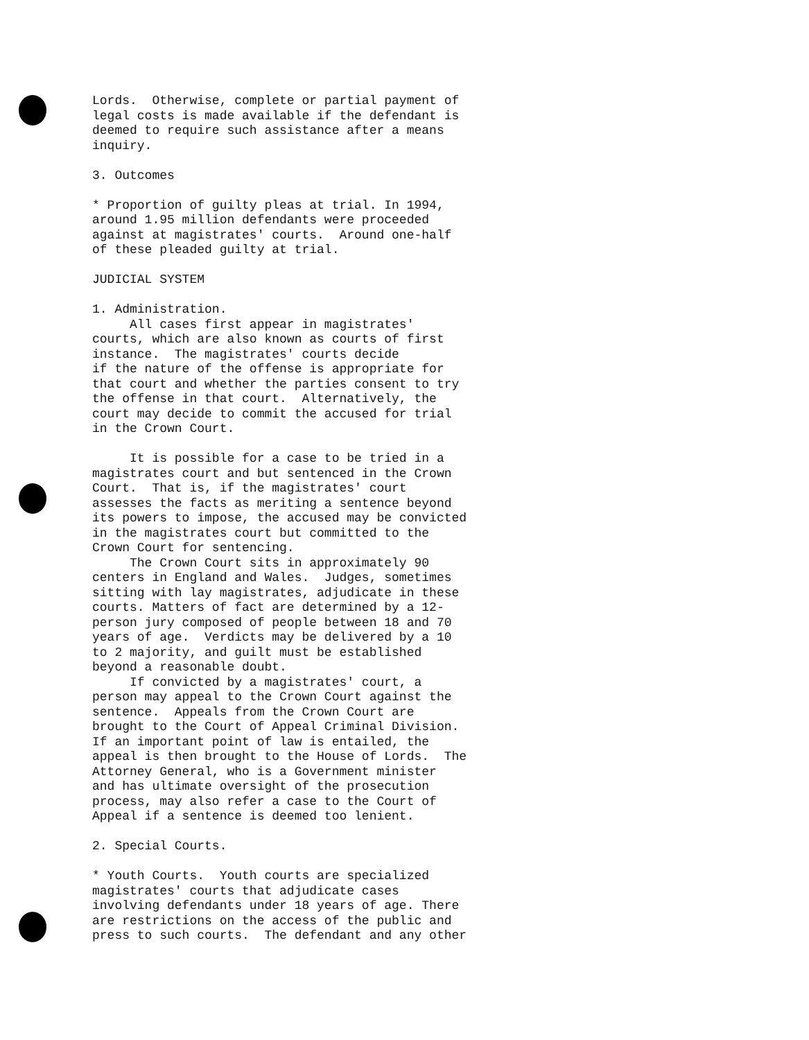Lords. Otherwise, complete or partial payment of legal costs is made available if the defendant is deemed to require such assistance after a means inquiry.
3. Outcomes
* Proportion of guilty pleas at trial. In 1994, around 1.95 million defendants were proceeded against at magistrates' courts. Around one-half of these pleaded guilty at trial.
JUDICIAL SYSTEM
1. Administration. All cases first appear in magistrates' courts, which are also known as courts of first instance. The magistrates' courts decide if the nature of the offense is appropriate for that court and whether the parties consent to try the offense in that court. Alternatively, the court may decide to commit the accused for trial in the Crown Court.
It is possible for a case to be tried in a magistrates court and but sentenced in the Crown Court. That is, if the magistrates' court assesses the facts as meriting a sentence beyond its powers to impose, the accused may be convicted in the magistrates court but committed to the Crown Court for sentencing. The Crown Court sits in approximately 90 centers in England and Wales. Judges, sometimes sitting with lay magistrates, adjudicate in these courts. Matters of fact are determined by a 12- person jury composed of people between 18 and 70 years of age. Verdicts may be delivered by a 10 to 2 majority, and guilt must be established beyond a reasonable doubt. If convicted by a magistrates' court, a person may appeal to the Crown Court against the sentence. Appeals from the Crown Court are brought to the Court of Appeal Criminal Division. If an important point of law is entailed, the appeal is then brought to the House of Lords. The Attorney General, who is a Government minister and has ultimate oversight of the prosecution process, may also refer a case to the Court of Appeal if a sentence is deemed too lenient.
2. Special Courts.
* Youth Courts. Youth courts are specialized magistrates' courts that adjudicate cases involving defendants under 18 years of age. There are restrictions on the access of the public and press to such courts. The defendant and any other